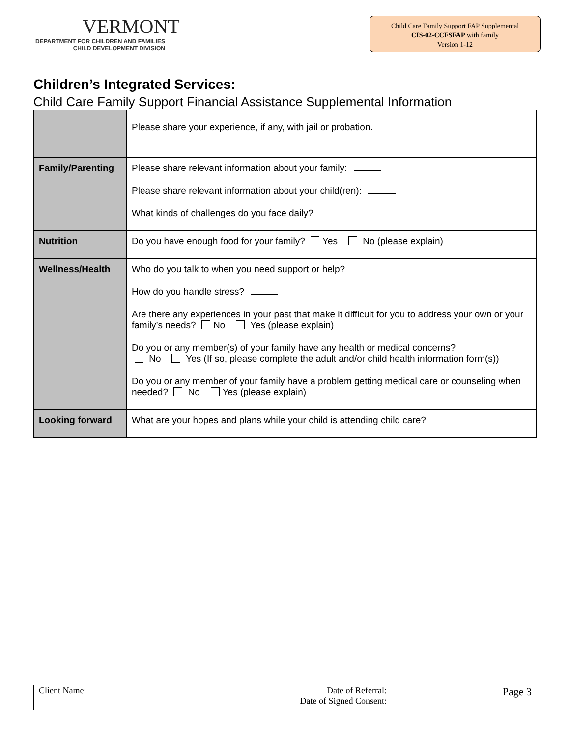VERMONT
DEPARTMENT FOR CHILDREN AND FAMILIES
CHILD DEVELOPMENT DIVISION
Child Care Family Support FAP Supplemental
CIS-02-CCFSFAP with family
Version 1-12
Children’s Integrated Services:
Child Care Family Support Financial Assistance Supplemental Information
| | Please share your experience, if any, with jail or probation. |
| Family/Parenting | Please share relevant information about your family: Please share relevant information about your child(ren): What kinds of challenges do you face daily? |
| Nutrition | Do you have enough food for your family? Yes No (please explain) |
| Wellness/Health | Who do you talk to when you need support or help? How do you handle stress? Are there any experiences in your past that make it difficult for you to address your own or your family’s needs? No Yes (please explain) Do you or any member(s) of your family have any health or medical concerns? No Yes (If so, please complete the adult and/or child health information form(s)) Do you or any member of your family have a problem getting medical care or counseling when needed? No Yes (please explain) |
| Looking forward | What are your hopes and plans while your child is attending child care? |
Client Name: Date of Referral:
Date of Signed Consent:
Page 3